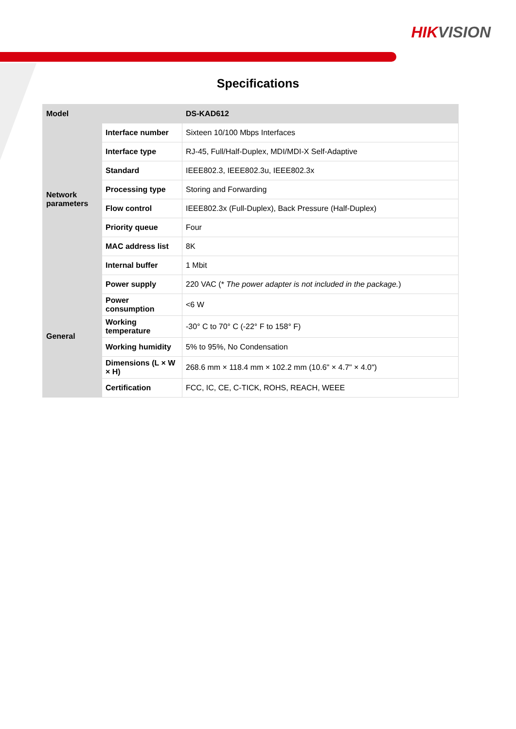HIKVISION
Specifications
| Model | | DS-KAD612 |
| --- | --- | --- |
| Network parameters | Interface number | Sixteen 10/100 Mbps Interfaces |
| | Interface type | RJ-45, Full/Half-Duplex, MDI/MDI-X Self-Adaptive |
| | Standard | IEEE802.3, IEEE802.3u, IEEE802.3x |
| | Processing type | Storing and Forwarding |
| | Flow control | IEEE802.3x (Full-Duplex), Back Pressure (Half-Duplex) |
| | Priority queue | Four |
| | MAC address list | 8K |
| | Internal buffer | 1 Mbit |
| General | Power supply | 220 VAC (* The power adapter is not included in the package. ) |
| | Power consumption | <6 W |
| | Working temperature | -30° C to 70° C (-22° F to 158° F) |
| | Working humidity | 5% to 95%, No Condensation |
| | Dimensions (L × W × H) | 268.6 mm × 118.4 mm × 102.2 mm (10.6" × 4.7" × 4.0") |
| | Certification | FCC, IC, CE, C-TICK, ROHS, REACH, WEEE |